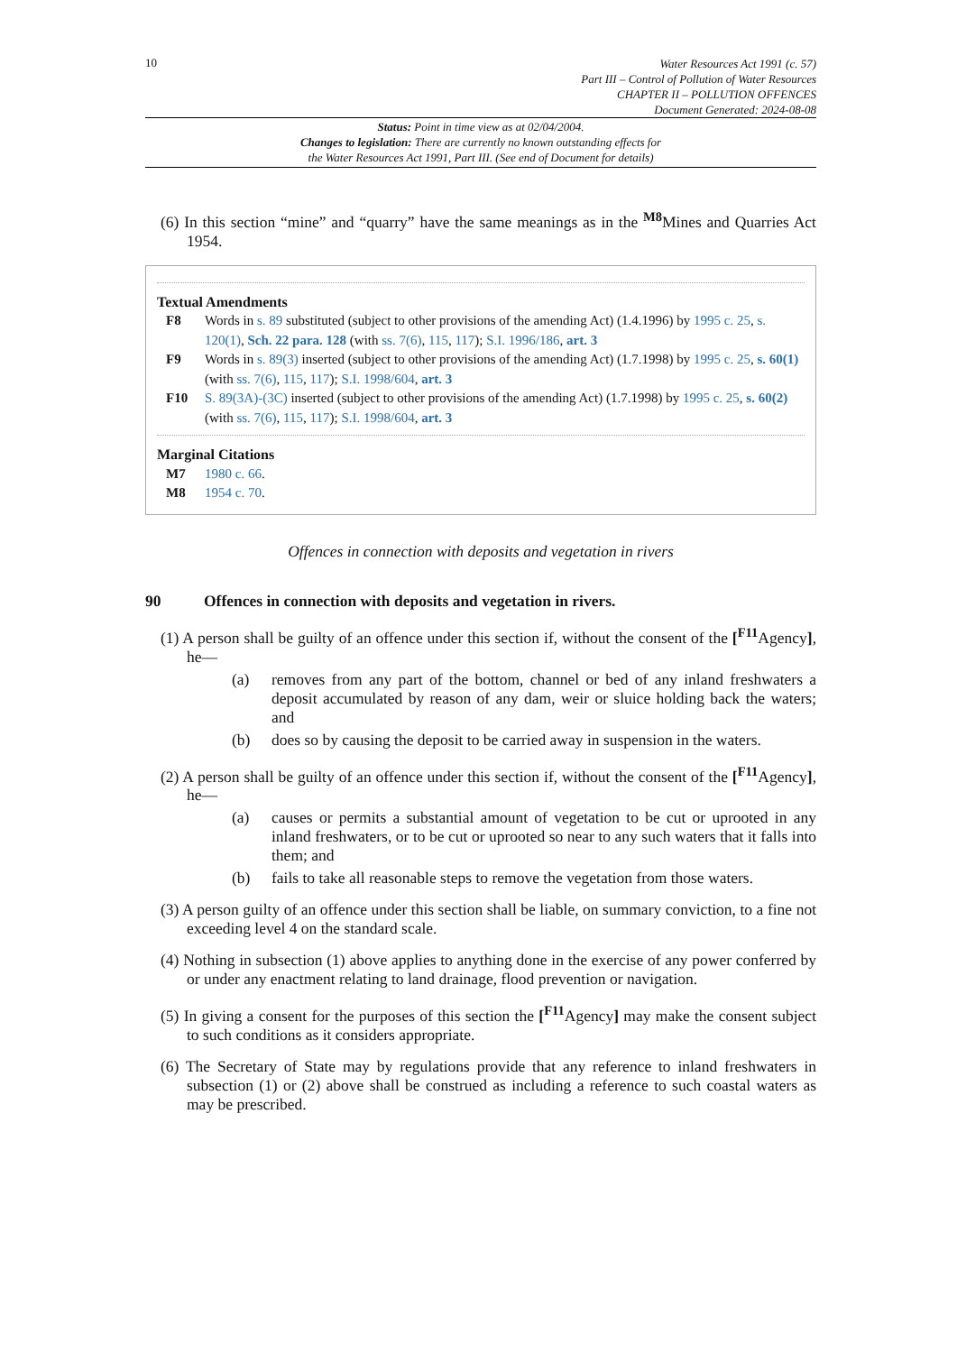10
Water Resources Act 1991 (c. 57)
Part III – Control of Pollution of Water Resources
CHAPTER II – POLLUTION OFFENCES
Document Generated: 2024-08-08
Status: Point in time view as at 02/04/2004.
Changes to legislation: There are currently no known outstanding effects for
the Water Resources Act 1991, Part III. (See end of Document for details)
(6) In this section “mine” and “quarry” have the same meanings as in the <sup>M8</sup>Mines and Quarries Act 1954.
Textual Amendments
F8 Words in s. 89 substituted (subject to other provisions of the amending Act) (1.4.1996) by 1995 c. 25, s. 120(1), Sch. 22 para. 128 (with ss. 7(6), 115, 117); S.I. 1996/186, art. 3
F9 Words in s. 89(3) inserted (subject to other provisions of the amending Act) (1.7.1998) by 1995 c. 25, s. 60(1) (with ss. 7(6), 115, 117); S.I. 1998/604, art. 3
F10 S. 89(3A)-(3C) inserted (subject to other provisions of the amending Act) (1.7.1998) by 1995 c. 25, s. 60(2) (with ss. 7(6), 115, 117); S.I. 1998/604, art. 3
Marginal Citations
M7 1980 c. 66.
M8 1954 c. 70.
Offences in connection with deposits and vegetation in rivers
90 Offences in connection with deposits and vegetation in rivers.
(1) A person shall be guilty of an offence under this section if, without the consent of the [<sup>F11</sup>Agency], he—
(a) removes from any part of the bottom, channel or bed of any inland freshwaters a deposit accumulated by reason of any dam, weir or sluice holding back the waters; and
(b) does so by causing the deposit to be carried away in suspension in the waters.
(2) A person shall be guilty of an offence under this section if, without the consent of the [<sup>F11</sup>Agency], he—
(a) causes or permits a substantial amount of vegetation to be cut or uprooted in any inland freshwaters, or to be cut or uprooted so near to any such waters that it falls into them; and
(b) fails to take all reasonable steps to remove the vegetation from those waters.
(3) A person guilty of an offence under this section shall be liable, on summary conviction, to a fine not exceeding level 4 on the standard scale.
(4) Nothing in subsection (1) above applies to anything done in the exercise of any power conferred by or under any enactment relating to land drainage, flood prevention or navigation.
(5) In giving a consent for the purposes of this section the [<sup>F11</sup>Agency] may make the consent subject to such conditions as it considers appropriate.
(6) The Secretary of State may by regulations provide that any reference to inland freshwaters in subsection (1) or (2) above shall be construed as including a reference to such coastal waters as may be prescribed.